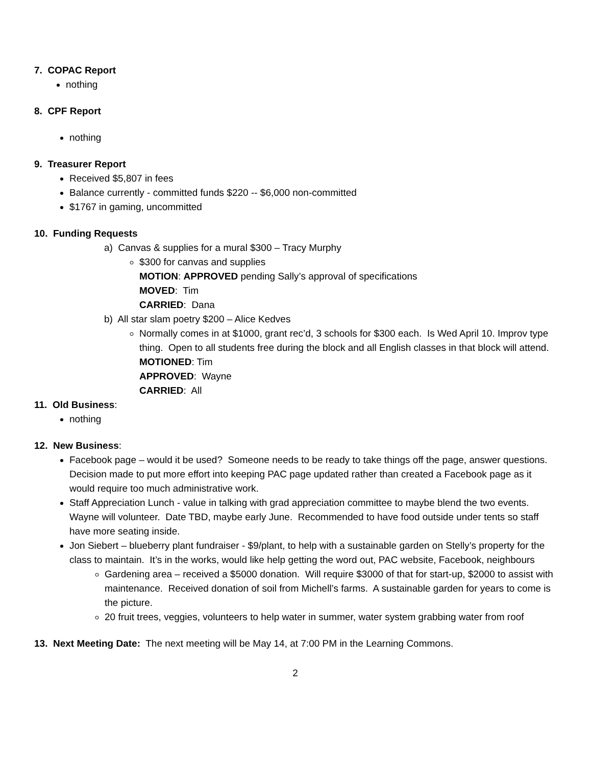7. COPAC Report
nothing
8. CPF Report
nothing
9. Treasurer Report
Received $5,807 in fees
Balance currently - committed funds $220 -- $6,000 non-committed
$1767 in gaming, uncommitted
10. Funding Requests
a) Canvas & supplies for a mural $300 – Tracy Murphy
$300 for canvas and supplies
MOTION: APPROVED pending Sally’s approval of specifications
MOVED: Tim
CARRIED: Dana
b) All star slam poetry $200 – Alice Kedves
Normally comes in at $1000, grant rec’d, 3 schools for $300 each. Is Wed April 10. Improv type thing. Open to all students free during the block and all English classes in that block will attend.
MOTIONED: Tim
APPROVED: Wayne
CARRIED: All
11. Old Business:
nothing
12. New Business:
Facebook page – would it be used? Someone needs to be ready to take things off the page, answer questions. Decision made to put more effort into keeping PAC page updated rather than created a Facebook page as it would require too much administrative work.
Staff Appreciation Lunch - value in talking with grad appreciation committee to maybe blend the two events. Wayne will volunteer. Date TBD, maybe early June. Recommended to have food outside under tents so staff have more seating inside.
Jon Siebert – blueberry plant fundraiser - $9/plant, to help with a sustainable garden on Stelly’s property for the class to maintain. It’s in the works, would like help getting the word out, PAC website, Facebook, neighbours
Gardening area – received a $5000 donation. Will require $3000 of that for start-up, $2000 to assist with maintenance. Received donation of soil from Michell’s farms. A sustainable garden for years to come is the picture.
20 fruit trees, veggies, volunteers to help water in summer, water system grabbing water from roof
13. Next Meeting Date: The next meeting will be May 14, at 7:00 PM in the Learning Commons.
2